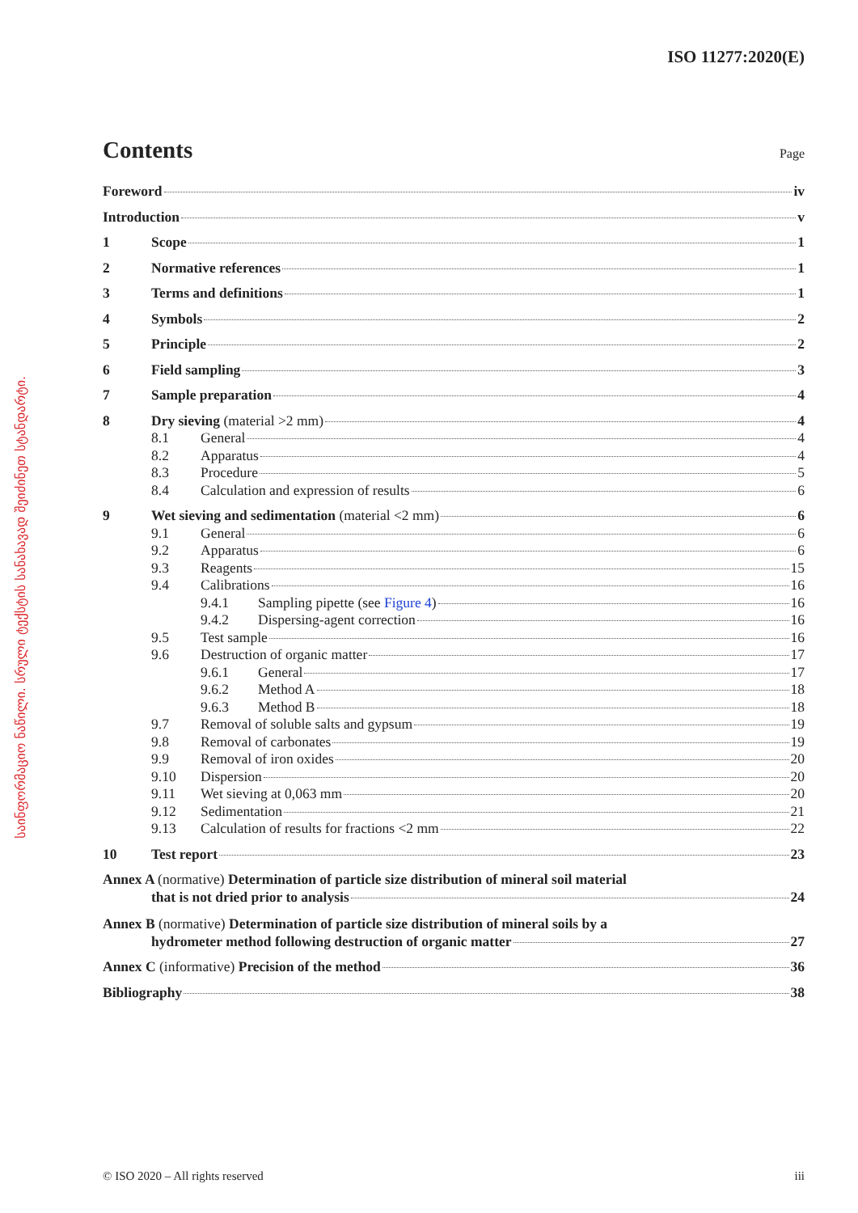საინფორმაციო ნაწილი. სრული ტექსტის სანახავად შეიძინეთ სტანდარტი.
ISO 11277:2020(E)
Contents
Page
Foreword iv
Introduction v
1 Scope 1
2 Normative references 1
3 Terms and definitions 1
4 Symbols 2
5 Principle 2
6 Field sampling 3
7 Sample preparation 4
8 Dry sieving (material >2 mm) 4
8.1 General 4
8.2 Apparatus 4
8.3 Procedure 5
8.4 Calculation and expression of results 6
9 Wet sieving and sedimentation (material <2 mm) 6
9.1 General 6
9.2 Apparatus 6
9.3 Reagents 15
9.4 Calibrations 16
9.4.1 Sampling pipette (see Figure 4) 16
9.4.2 Dispersing-agent correction 16
9.5 Test sample 16
9.6 Destruction of organic matter 17
9.6.1 General 17
9.6.2 Method A 18
9.6.3 Method B 18
9.7 Removal of soluble salts and gypsum 19
9.8 Removal of carbonates 19
9.9 Removal of iron oxides 20
9.10 Dispersion 20
9.11 Wet sieving at 0,063 mm 20
9.12 Sedimentation 21
9.13 Calculation of results for fractions <2 mm 22
10 Test report 23
Annex A (normative) Determination of particle size distribution of mineral soil material
that is not dried prior to analysis 24
Annex B (normative) Determination of particle size distribution of mineral soils by a
hydrometer method following destruction of organic matter 27
Annex C (informative) Precision of the method 36
Bibliography 38
© ISO 2020 – All rights reserved iii